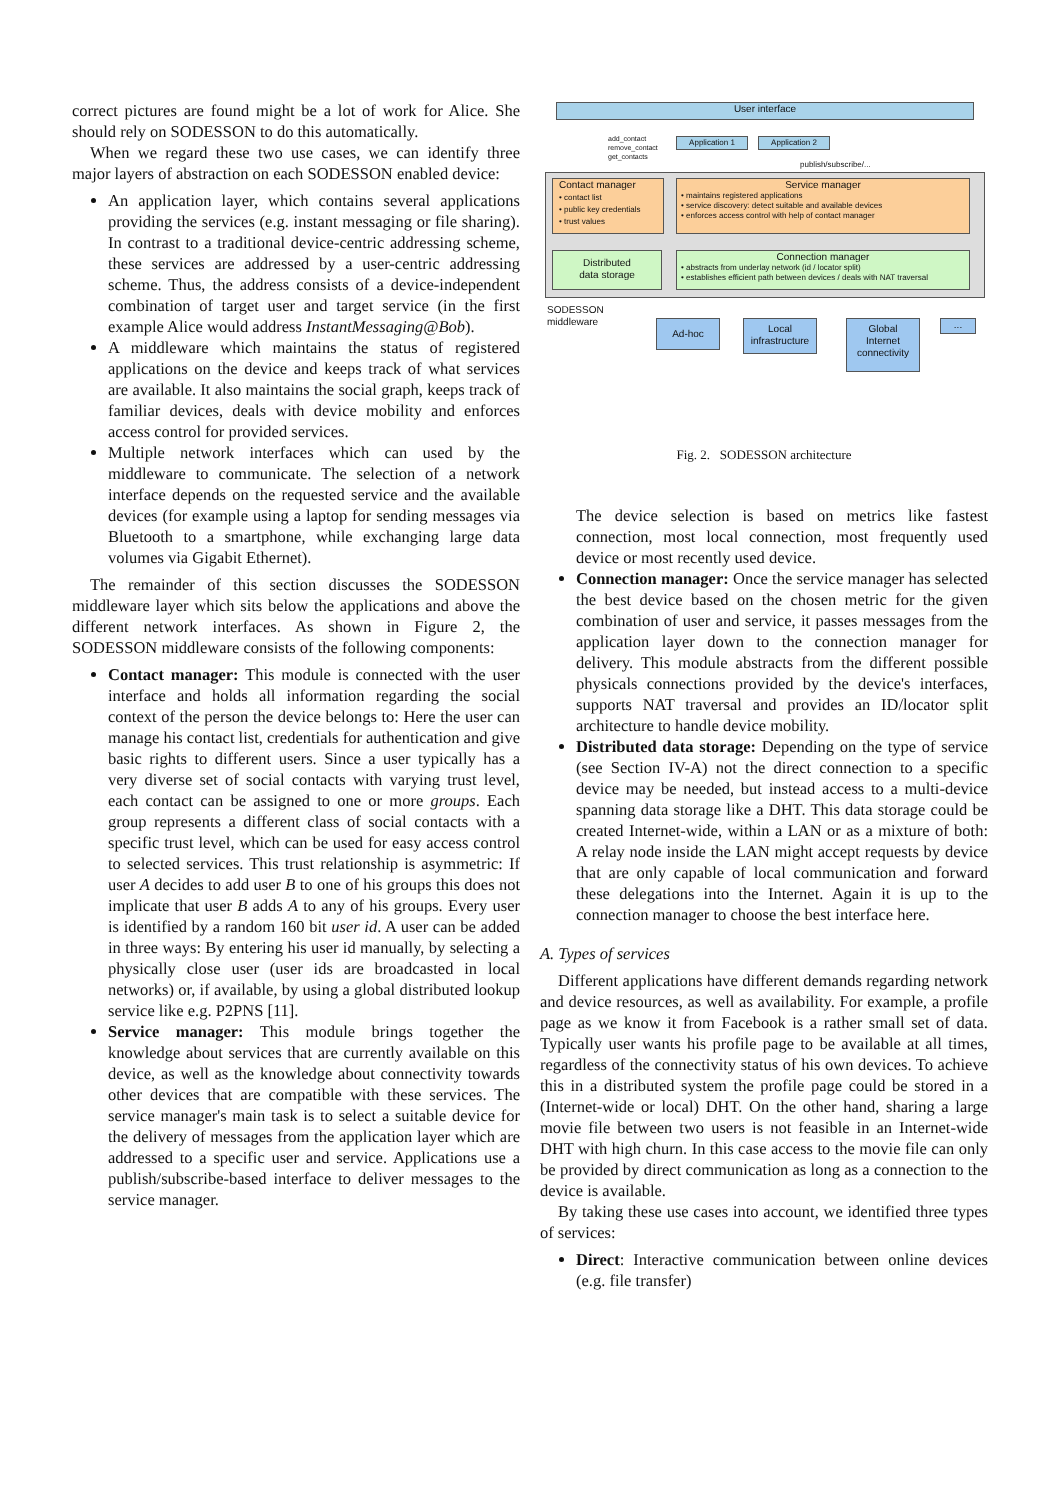correct pictures are found might be a lot of work for Alice. She should rely on SODESSON to do this automatically.
When we regard these two use cases, we can identify three major layers of abstraction on each SODESSON enabled device:
An application layer, which contains several applications providing the services (e.g. instant messaging or file sharing). In contrast to a traditional device-centric addressing scheme, these services are addressed by a user-centric addressing scheme. Thus, the address consists of a device-independent combination of target user and target service (in the first example Alice would address InstantMessaging@Bob).
A middleware which maintains the status of registered applications on the device and keeps track of what services are available. It also maintains the social graph, keeps track of familiar devices, deals with device mobility and enforces access control for provided services.
Multiple network interfaces which can used by the middleware to communicate. The selection of a network interface depends on the requested service and the available devices (for example using a laptop for sending messages via Bluetooth to a smartphone, while exchanging large data volumes via Gigabit Ethernet).
The remainder of this section discusses the SODESSON middleware layer which sits below the applications and above the different network interfaces. As shown in Figure 2, the SODESSON middleware consists of the following components:
Contact manager: This module is connected with the user interface and holds all information regarding the social context of the person the device belongs to: Here the user can manage his contact list, credentials for authentication and give basic rights to different users. Since a user typically has a very diverse set of social contacts with varying trust level, each contact can be assigned to one or more groups. Each group represents a different class of social contacts with a specific trust level, which can be used for easy access control to selected services. This trust relationship is asymmetric: If user A decides to add user B to one of his groups this does not implicate that user B adds A to any of his groups. Every user is identified by a random 160 bit user id. A user can be added in three ways: By entering his user id manually, by selecting a physically close user (user ids are broadcasted in local networks) or, if available, by using a global distributed lookup service like e.g. P2PNS [11].
Service manager: This module brings together the knowledge about services that are currently available on this device, as well as the knowledge about connectivity towards other devices that are compatible with these services. The service manager's main task is to select a suitable device for the delivery of messages from the application layer which are addressed to a specific user and service. Applications use a publish/subscribe-based interface to deliver messages to the service manager.
User interface
add_contact
remove_contact
get_contacts
Application 1 Application 2
publish/subscribe/...
Contact manager
• contact list
• public key credentials
• trust values
Service manager
• maintains registered applications
• service discovery: detect suitable and available devices
• enforces access control with help of contact manager
Distributed
data storage
Connection manager
• abstracts from underlay network (id / locator split)
• establishes efficient path between devices / deals with NAT traversal
SODESSON
middleware
Ad-hoc
Local
infrastructure
Global
Internet
connectivity
...
Fig. 2. SODESSON architecture
The device selection is based on metrics like fastest connection, most local connection, most frequently used device or most recently used device.
Connection manager: Once the service manager has selected the best device based on the chosen metric for the given combination of user and service, it passes messages from the application layer down to the connection manager for delivery. This module abstracts from the different possible physicals connections provided by the device's interfaces, supports NAT traversal and provides an ID/locator split architecture to handle device mobility.
Distributed data storage: Depending on the type of service (see Section IV-A) not the direct connection to a specific device may be needed, but instead access to a multi-device spanning data storage like a DHT. This data storage could be created Internet-wide, within a LAN or as a mixture of both: A relay node inside the LAN might accept requests by device that are only capable of local communication and forward these delegations into the Internet. Again it is up to the connection manager to choose the best interface here.
A. Types of services
Different applications have different demands regarding network and device resources, as well as availability. For example, a profile page as we know it from Facebook is a rather small set of data. Typically user wants his profile page to be available at all times, regardless of the connectivity status of his own devices. To achieve this in a distributed system the profile page could be stored in a (Internet-wide or local) DHT. On the other hand, sharing a large movie file between two users is not feasible in an Internet-wide DHT with high churn. In this case access to the movie file can only be provided by direct communication as long as a connection to the device is available.
By taking these use cases into account, we identified three types of services:
Direct: Interactive communication between online devices (e.g. file transfer)